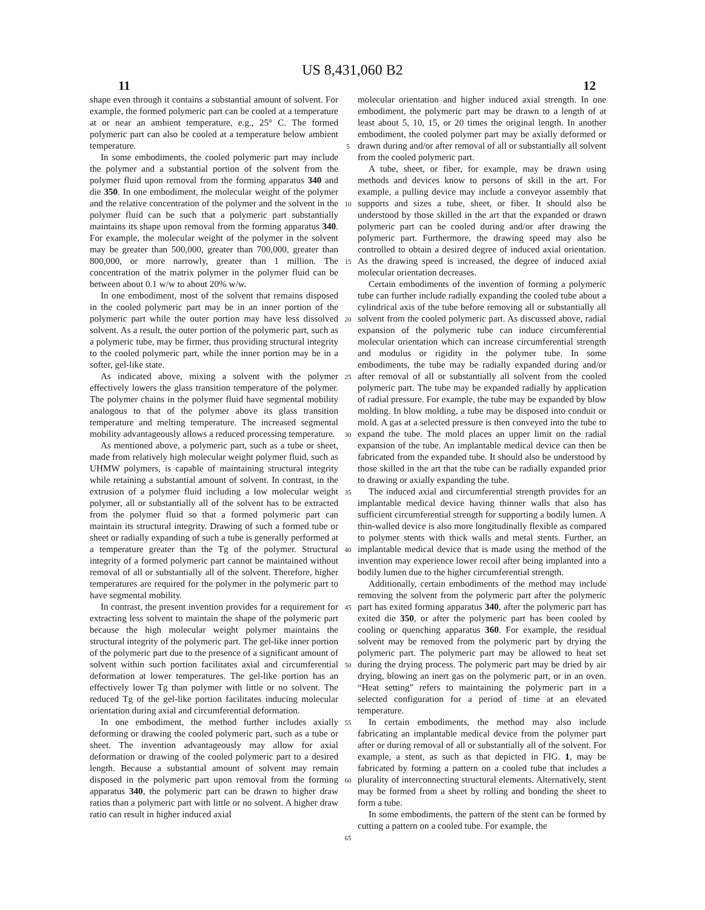US 8,431,060 B2
11 12
shape even through it contains a substantial amount of solvent. For example, the formed polymeric part can be cooled at a temperature at or near an ambient temperature, e.g., 25° C. The formed polymeric part can also be cooled at a temperature below ambient temperature.
In some embodiments, the cooled polymeric part may include the polymer and a substantial portion of the solvent from the polymer fluid upon removal from the forming apparatus 340 and die 350. In one embodiment, the molecular weight of the polymer and the relative concentration of the polymer and the solvent in the polymer fluid can be such that a polymeric part substantially maintains its shape upon removal from the forming apparatus 340. For example, the molecular weight of the polymer in the solvent may be greater than 500,000, greater than 700,000, greater than 800,000, or more narrowly, greater than 1 million. The concentration of the matrix polymer in the polymer fluid can be between about 0.1 w/w to about 20% w/w.
In one embodiment, most of the solvent that remains disposed in the cooled polymeric part may be in an inner portion of the polymeric part while the outer portion may have less dissolved solvent. As a result, the outer portion of the polymeric part, such as a polymeric tube, may be firmer, thus providing structural integrity to the cooled polymeric part, while the inner portion may be in a softer, gel-like state.
As indicated above, mixing a solvent with the polymer effectively lowers the glass transition temperature of the polymer. The polymer chains in the polymer fluid have segmental mobility analogous to that of the polymer above its glass transition temperature and melting temperature. The increased segmental mobility advantageously allows a reduced processing temperature.
As mentioned above, a polymeric part, such as a tube or sheet, made from relatively high molecular weight polymer fluid, such as UHMW polymers, is capable of maintaining structural integrity while retaining a substantial amount of solvent. In contrast, in the extrusion of a polymer fluid including a low molecular weight polymer, all or substantially all of the solvent has to be extracted from the polymer fluid so that a formed polymeric part can maintain its structural integrity. Drawing of such a formed tube or sheet or radially expanding of such a tube is generally performed at a temperature greater than the Tg of the polymer. Structural integrity of a formed polymeric part cannot be maintained without removal of all or substantially all of the solvent. Therefore, higher temperatures are required for the polymer in the polymeric part to have segmental mobility.
In contrast, the present invention provides for a requirement for extracting less solvent to maintain the shape of the polymeric part because the high molecular weight polymer maintains the structural integrity of the polymeric part. The gel-like inner portion of the polymeric part due to the presence of a significant amount of solvent within such portion facilitates axial and circumferential deformation at lower temperatures. The gel-like portion has an effectively lower Tg than polymer with little or no solvent. The reduced Tg of the gel-like portion facilitates inducing molecular orientation during axial and circumferential deformation.
In one embodiment, the method further includes axially deforming or drawing the cooled polymeric part, such as a tube or sheet. The invention advantageously may allow for axial deformation or drawing of the cooled polymeric part to a desired length. Because a substantial amount of solvent may remain disposed in the polymeric part upon removal from the forming apparatus 340, the polymeric part can be drawn to higher draw ratios than a polymeric part with little or no solvent. A higher draw ratio can result in higher induced axial
5
10
15
20
25
30
35
40
45
50
55
60
65
molecular orientation and higher induced axial strength. In one embodiment, the polymeric part may be drawn to a length of at least about 5, 10, 15, or 20 times the original length. In another embodiment, the cooled polymer part may be axially deformed or drawn during and/or after removal of all or substantially all solvent from the cooled polymeric part.
A tube, sheet, or fiber, for example, may be drawn using methods and devices know to persons of skill in the art. For example, a pulling device may include a conveyor assembly that supports and sizes a tube, sheet, or fiber. It should also be understood by those skilled in the art that the expanded or drawn polymeric part can be cooled during and/or after drawing the polymeric part. Furthermore, the drawing speed may also be controlled to obtain a desired degree of induced axial orientation. As the drawing speed is increased, the degree of induced axial molecular orientation decreases.
Certain embodiments of the invention of forming a polymeric tube can further include radially expanding the cooled tube about a cylindrical axis of the tube before removing all or substantially all solvent from the cooled polymeric part. As discussed above, radial expansion of the polymeric tube can induce circumferential molecular orientation which can increase circumferential strength and modulus or rigidity in the polymer tube. In some embodiments, the tube may be radially expanded during and/or after removal of all or substantially all solvent from the cooled polymeric part. The tube may be expanded radially by application of radial pressure. For example, the tube may be expanded by blow molding. In blow molding, a tube may be disposed into conduit or mold. A gas at a selected pressure is then conveyed into the tube to expand the tube. The mold places an upper limit on the radial expansion of the tube. An implantable medical device can then be fabricated from the expanded tube. It should also be understood by those skilled in the art that the tube can be radially expanded prior to drawing or axially expanding the tube.
The induced axial and circumferential strength provides for an implantable medical device having thinner walls that also has sufficient circumferential strength for supporting a bodily lumen. A thin-walled device is also more longitudinally flexible as compared to polymer stents with thick walls and metal stents. Further, an implantable medical device that is made using the method of the invention may experience lower recoil after being implanted into a bodily lumen due to the higher circumferential strength.
Additionally, certain embodiments of the method may include removing the solvent from the polymeric part after the polymeric part has exited forming apparatus 340, after the polymeric part has exited die 350, or after the polymeric part has been cooled by cooling or quenching apparatus 360. For example, the residual solvent may be removed from the polymeric part by drying the polymeric part. The polymeric part may be allowed to heat set during the drying process. The polymeric part may be dried by air drying, blowing an inert gas on the polymeric part, or in an oven. “Heat setting” refers to maintaining the polymeric part in a selected configuration for a period of time at an elevated temperature.
In certain embodiments, the method may also include fabricating an implantable medical device from the polymer part after or during removal of all or substantially all of the solvent. For example, a stent, as such as that depicted in FIG. 1, may be fabricated by forming a pattern on a cooled tube that includes a plurality of interconnecting structural elements. Alternatively, stent may be formed from a sheet by rolling and bonding the sheet to form a tube.
In some embodiments, the pattern of the stent can be formed by cutting a pattern on a cooled tube. For example, the